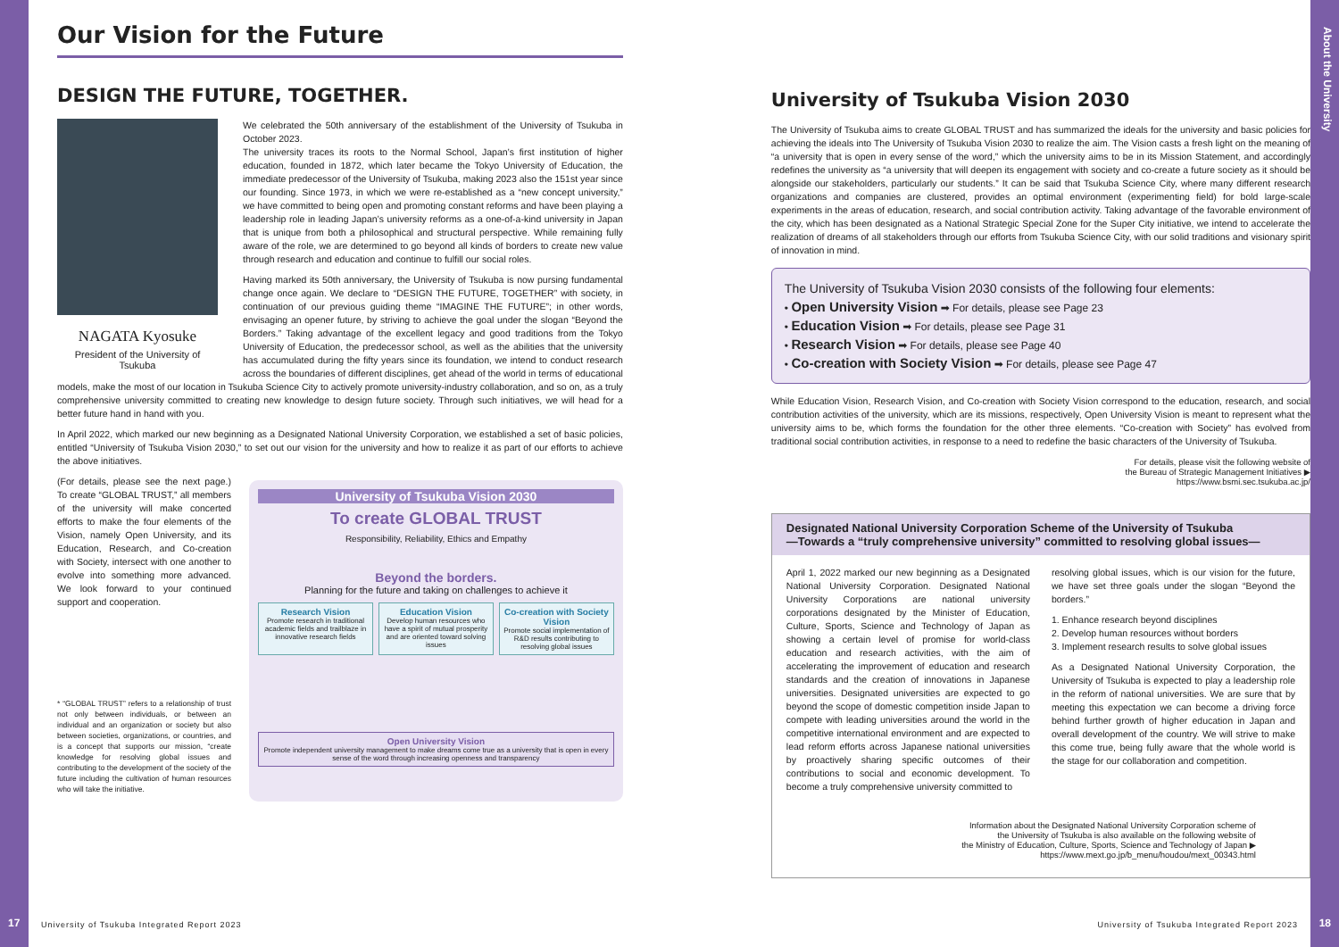About the University
Our Vision for the Future
DESIGN THE FUTURE, TOGETHER.
NAGATA Kyosuke
President of the University of Tsukuba
We celebrated the 50th anniversary of the establishment of the University of Tsukuba in October 2023.
The university traces its roots to the Normal School, Japan’s first institution of higher education, founded in 1872, which later became the Tokyo University of Education, the immediate predecessor of the University of Tsukuba, making 2023 also the 151st year since our founding. Since 1973, in which we were re-established as a “new concept university,” we have committed to being open and promoting constant reforms and have been playing a leadership role in leading Japan’s university reforms as a one-of-a-kind university in Japan that is unique from both a philosophical and structural perspective. While remaining fully aware of the role, we are determined to go beyond all kinds of borders to create new value through research and education and continue to fulfill our social roles.
Having marked its 50th anniversary, the University of Tsukuba is now pursing fundamental change once again. We declare to “DESIGN THE FUTURE, TOGETHER” with society, in continuation of our previous guiding theme “IMAGINE THE FUTURE”; in other words, envisaging an opener future, by striving to achieve the goal under the slogan “Beyond the Borders.” Taking advantage of the excellent legacy and good traditions from the Tokyo University of Education, the predecessor school, as well as the abilities that the university has accumulated during the fifty years since its foundation, we intend to conduct research across the boundaries of different disciplines, get ahead of the world in terms of educational models, make the most of our location in Tsukuba Science City to actively promote university-industry collaboration, and so on, as a truly comprehensive university committed to creating new knowledge to design future society. Through such initiatives, we will head for a better future hand in hand with you.
In April 2022, which marked our new beginning as a Designated National University Corporation, we established a set of basic policies, entitled “University of Tsukuba Vision 2030,” to set out our vision for the university and how to realize it as part of our efforts to achieve the above initiatives.
(For details, please see the next page.) To create “GLOBAL TRUST,” all members of the university will make concerted efforts to make the four elements of the Vision, namely Open University, and its Education, Research, and Co-creation with Society, intersect with one another to evolve into something more advanced. We look forward to your continued support and cooperation.
* “GLOBAL TRUST” refers to a relationship of trust not only between individuals, or between an individual and an organization or society but also between societies, organizations, or countries, and is a concept that supports our mission, “create knowledge for resolving global issues and contributing to the development of the society of the future including the cultivation of human resources who will take the initiative.
University of Tsukuba Vision 2030
To create GLOBAL TRUST
Responsibility, Reliability, Ethics and Empathy
Beyond the borders.
Planning for the future and taking on challenges to achieve it
Research Vision
Promote research in traditional academic fields and trailblaze in innovative research fields
Education Vision
Develop human resources who have a spirit of mutual prosperity and are oriented toward solving issues
Co-creation with Society Vision
Promote social implementation of R&D results contributing to resolving global issues
Open University Vision
Promote independent university management to make dreams come true as a university that is open in every sense of the word through increasing openness and transparency
University of Tsukuba Vision 2030
The University of Tsukuba aims to create GLOBAL TRUST and has summarized the ideals for the university and basic policies for achieving the ideals into The University of Tsukuba Vision 2030 to realize the aim. The Vision casts a fresh light on the meaning of “a university that is open in every sense of the word,” which the university aims to be in its Mission Statement, and accordingly redefines the university as “a university that will deepen its engagement with society and co-create a future society as it should be alongside our stakeholders, particularly our students.” It can be said that Tsukuba Science City, where many different research organizations and companies are clustered, provides an optimal environment (experimenting field) for bold large-scale experiments in the areas of education, research, and social contribution activity. Taking advantage of the favorable environment of the city, which has been designated as a National Strategic Special Zone for the Super City initiative, we intend to accelerate the realization of dreams of all stakeholders through our efforts from Tsukuba Science City, with our solid traditions and visionary spirit of innovation in mind.
The University of Tsukuba Vision 2030 consists of the following four elements:
• Open University Vision ➡ For details, please see Page 23
• Education Vision ➡ For details, please see Page 31
• Research Vision ➡ For details, please see Page 40
• Co-creation with Society Vision ➡ For details, please see Page 47
While Education Vision, Research Vision, and Co-creation with Society Vision correspond to the education, research, and social contribution activities of the university, which are its missions, respectively, Open University Vision is meant to represent what the university aims to be, which forms the foundation for the other three elements. “Co-creation with Society” has evolved from traditional social contribution activities, in response to a need to redefine the basic characters of the University of Tsukuba.
For details, please visit the following website of
the Bureau of Strategic Management Initiatives ▶
https://www.bsmi.sec.tsukuba.ac.jp/
Designated National University Corporation Scheme of the University of Tsukuba
—Towards a “truly comprehensive university” committed to resolving global issues—
April 1, 2022 marked our new beginning as a Designated National University Corporation. Designated National University Corporations are national university corporations designated by the Minister of Education, Culture, Sports, Science and Technology of Japan as showing a certain level of promise for world-class education and research activities, with the aim of accelerating the improvement of education and research standards and the creation of innovations in Japanese universities. Designated universities are expected to go beyond the scope of domestic competition inside Japan to compete with leading universities around the world in the competitive international environment and are expected to lead reform efforts across Japanese national universities by proactively sharing specific outcomes of their contributions to social and economic development. To become a truly comprehensive university committed to
resolving global issues, which is our vision for the future, we have set three goals under the slogan “Beyond the borders.”
1. Enhance research beyond disciplines
2. Develop human resources without borders
3. Implement research results to solve global issues
As a Designated National University Corporation, the University of Tsukuba is expected to play a leadership role in the reform of national universities. We are sure that by meeting this expectation we can become a driving force behind further growth of higher education in Japan and overall development of the country. We will strive to make this come true, being fully aware that the whole world is the stage for our collaboration and competition.
Information about the Designated National University Corporation scheme of
the University of Tsukuba is also available on the following website of
the Ministry of Education, Culture, Sports, Science and Technology of Japan ▶
https://www.mext.go.jp/b_menu/houdou/mext_00343.html
17
University of Tsukuba Integrated Report 2023
University of Tsukuba Integrated Report 2023
18